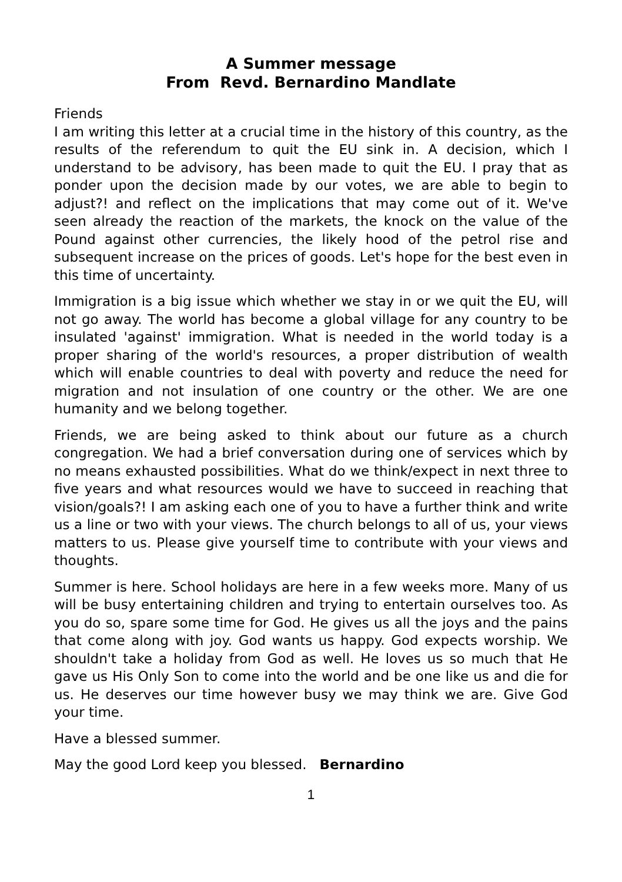A Summer message
From Revd. Bernardino Mandlate
Friends
I am writing this letter at a crucial time in the history of this country, as the results of the referendum to quit the EU sink in. A decision, which I understand to be advisory, has been made to quit the EU. I pray that as ponder upon the decision made by our votes, we are able to begin to adjust?! and reflect on the implications that may come out of it. We've seen already the reaction of the markets, the knock on the value of the Pound against other currencies, the likely hood of the petrol rise and subsequent increase on the prices of goods. Let's hope for the best even in this time of uncertainty.
Immigration is a big issue which whether we stay in or we quit the EU, will not go away. The world has become a global village for any country to be insulated 'against' immigration. What is needed in the world today is a proper sharing of the world's resources, a proper distribution of wealth which will enable countries to deal with poverty and reduce the need for migration and not insulation of one country or the other. We are one humanity and we belong together.
Friends, we are being asked to think about our future as a church congregation. We had a brief conversation during one of services which by no means exhausted possibilities. What do we think/expect in next three to five years and what resources would we have to succeed in reaching that vision/goals?! I am asking each one of you to have a further think and write us a line or two with your views. The church belongs to all of us, your views matters to us. Please give yourself time to contribute with your views and thoughts.
Summer is here. School holidays are here in a few weeks more. Many of us will be busy entertaining children and trying to entertain ourselves too. As you do so, spare some time for God. He gives us all the joys and the pains that come along with joy. God wants us happy. God expects worship. We shouldn't take a holiday from God as well. He loves us so much that He gave us His Only Son to come into the world and be one like us and die for us. He deserves our time however busy we may think we are. Give God your time.
Have a blessed summer.
May the good Lord keep you blessed. Bernardino
1